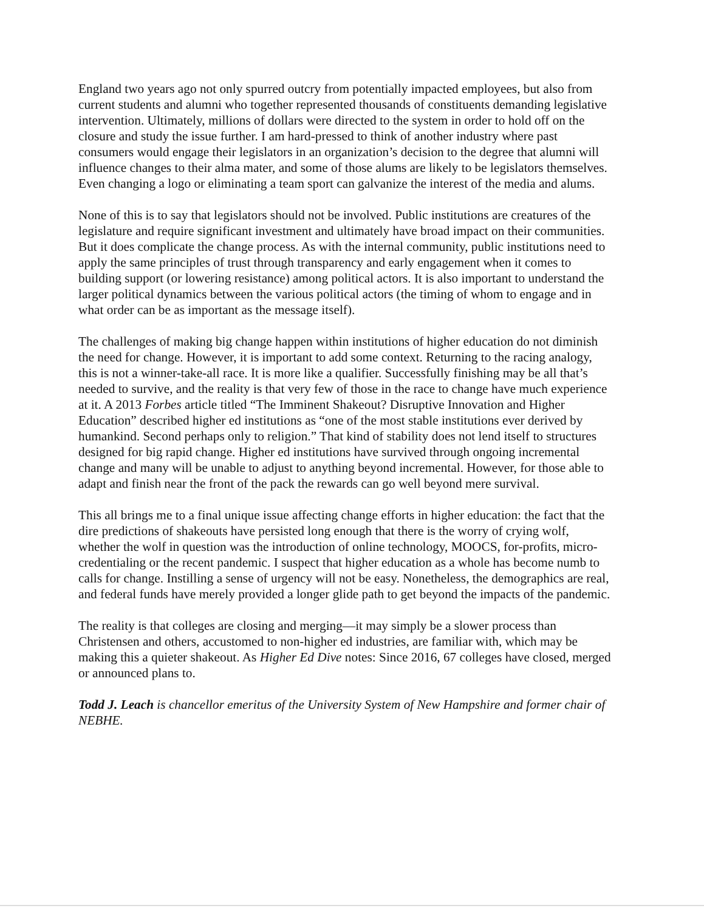England two years ago not only spurred outcry from potentially impacted employees, but also from current students and alumni who together represented thousands of constituents demanding legislative intervention. Ultimately, millions of dollars were directed to the system in order to hold off on the closure and study the issue further. I am hard-pressed to think of another industry where past consumers would engage their legislators in an organization’s decision to the degree that alumni will influence changes to their alma mater, and some of those alums are likely to be legislators themselves. Even changing a logo or eliminating a team sport can galvanize the interest of the media and alums.
None of this is to say that legislators should not be involved. Public institutions are creatures of the legislature and require significant investment and ultimately have broad impact on their communities. But it does complicate the change process. As with the internal community, public institutions need to apply the same principles of trust through transparency and early engagement when it comes to building support (or lowering resistance) among political actors. It is also important to understand the larger political dynamics between the various political actors (the timing of whom to engage and in what order can be as important as the message itself).
The challenges of making big change happen within institutions of higher education do not diminish the need for change. However, it is important to add some context. Returning to the racing analogy, this is not a winner-take-all race. It is more like a qualifier. Successfully finishing may be all that’s needed to survive, and the reality is that very few of those in the race to change have much experience at it. A 2013 Forbes article titled “The Imminent Shakeout? Disruptive Innovation and Higher Education” described higher ed institutions as “one of the most stable institutions ever derived by humankind. Second perhaps only to religion.” That kind of stability does not lend itself to structures designed for big rapid change. Higher ed institutions have survived through ongoing incremental change and many will be unable to adjust to anything beyond incremental. However, for those able to adapt and finish near the front of the pack the rewards can go well beyond mere survival.
This all brings me to a final unique issue affecting change efforts in higher education: the fact that the dire predictions of shakeouts have persisted long enough that there is the worry of crying wolf, whether the wolf in question was the introduction of online technology, MOOCS, for-profits, micro-credentialing or the recent pandemic. I suspect that higher education as a whole has become numb to calls for change. Instilling a sense of urgency will not be easy. Nonetheless, the demographics are real, and federal funds have merely provided a longer glide path to get beyond the impacts of the pandemic.
The reality is that colleges are closing and merging—it may simply be a slower process than Christensen and others, accustomed to non-higher ed industries, are familiar with, which may be making this a quieter shakeout. As Higher Ed Dive notes: Since 2016, 67 colleges have closed, merged or announced plans to.
Todd J. Leach is chancellor emeritus of the University System of New Hampshire and former chair of NEBHE.